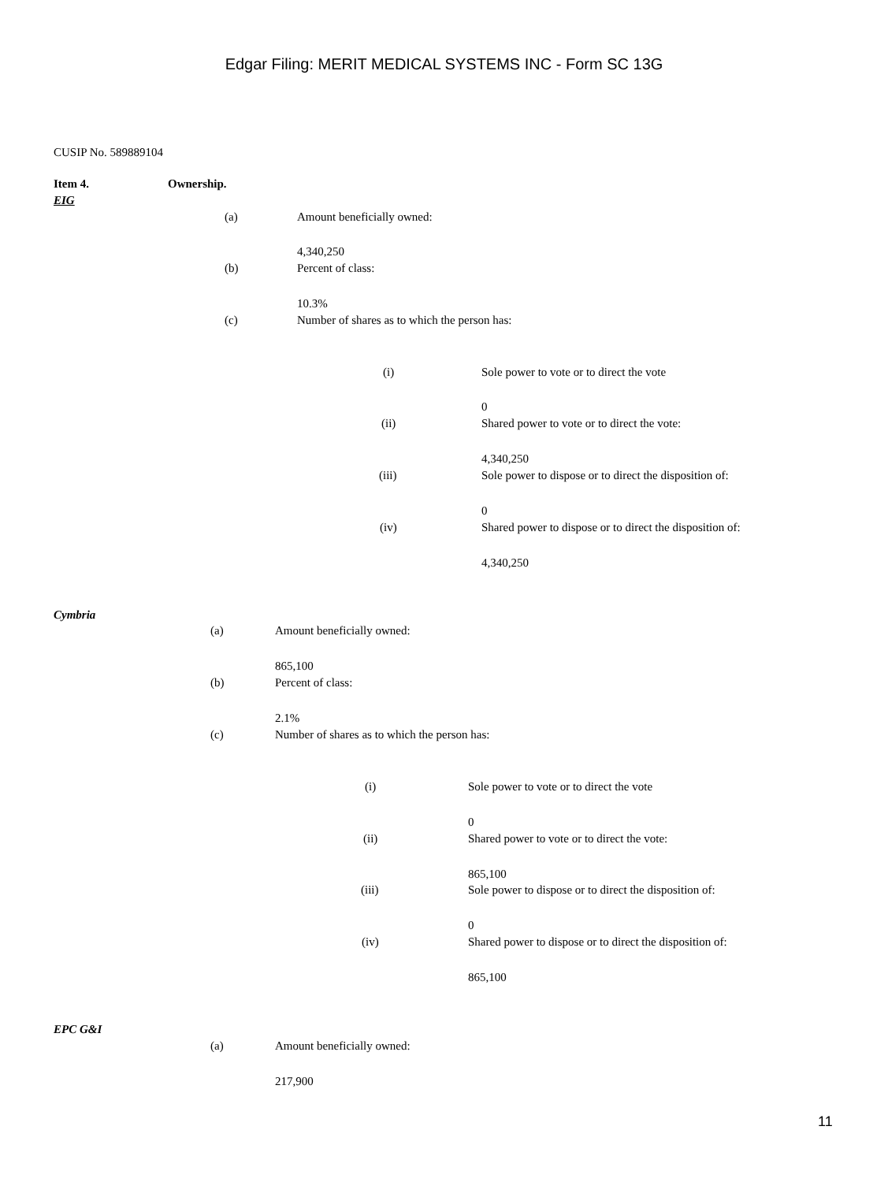Edgar Filing: MERIT MEDICAL SYSTEMS INC - Form SC 13G
CUSIP No. 589889104
Item 4. Ownership.
EIG
(a) Amount beneficially owned:
4,340,250
(b) Percent of class:
10.3%
(c) Number of shares as to which the person has:
(i) Sole power to vote or to direct the vote
0
(ii) Shared power to vote or to direct the vote:
4,340,250
(iii) Sole power to dispose or to direct the disposition of:
0
(iv) Shared power to dispose or to direct the disposition of:
4,340,250
Cymbria
(a) Amount beneficially owned:
865,100
(b) Percent of class:
2.1%
(c) Number of shares as to which the person has:
(i) Sole power to vote or to direct the vote
0
(ii) Shared power to vote or to direct the vote:
865,100
(iii) Sole power to dispose or to direct the disposition of:
0
(iv) Shared power to dispose or to direct the disposition of:
865,100
EPC G&I
(a) Amount beneficially owned:
217,900
11